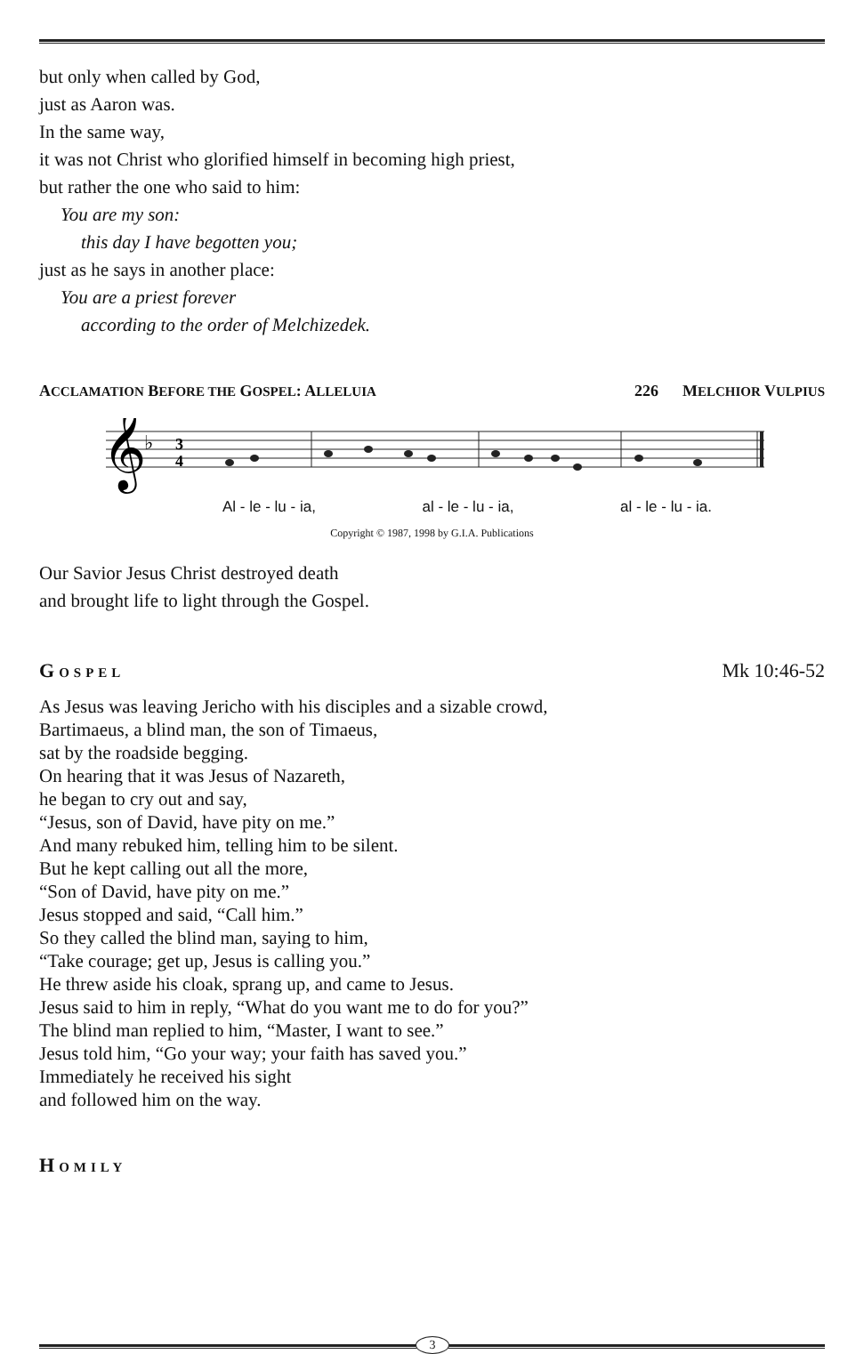but only when called by God,
just as Aaron was.
In the same way,
it was not Christ who glorified himself in becoming high priest,
but rather the one who said to him:
You are my son:
this day I have begotten you;
just as he says in another place:
You are a priest forever
according to the order of Melchizedek.
ACCLAMATION BEFORE THE GOSPEL: ALLELUIA 226 MELCHIOR VULPIUS
𝄞
♭
3
4
Al - le - lu - ia, al - le - lu - ia, al - le - lu - ia.
Copyright © 1987, 1998 by G.I.A. Publications
Our Savior Jesus Christ destroyed death
and brought life to light through the Gospel.
GOSPEL Mk 10:46-52
As Jesus was leaving Jericho with his disciples and a sizable crowd,
Bartimaeus, a blind man, the son of Timaeus,
sat by the roadside begging.
On hearing that it was Jesus of Nazareth,
he began to cry out and say,
“Jesus, son of David, have pity on me.”
And many rebuked him, telling him to be silent.
But he kept calling out all the more,
“Son of David, have pity on me.”
Jesus stopped and said, “Call him.”
So they called the blind man, saying to him,
“Take courage; get up, Jesus is calling you.”
He threw aside his cloak, sprang up, and came to Jesus.
Jesus said to him in reply, “What do you want me to do for you?”
The blind man replied to him, “Master, I want to see.”
Jesus told him, “Go your way; your faith has saved you.”
Immediately he received his sight
and followed him on the way.
HOMILY
3